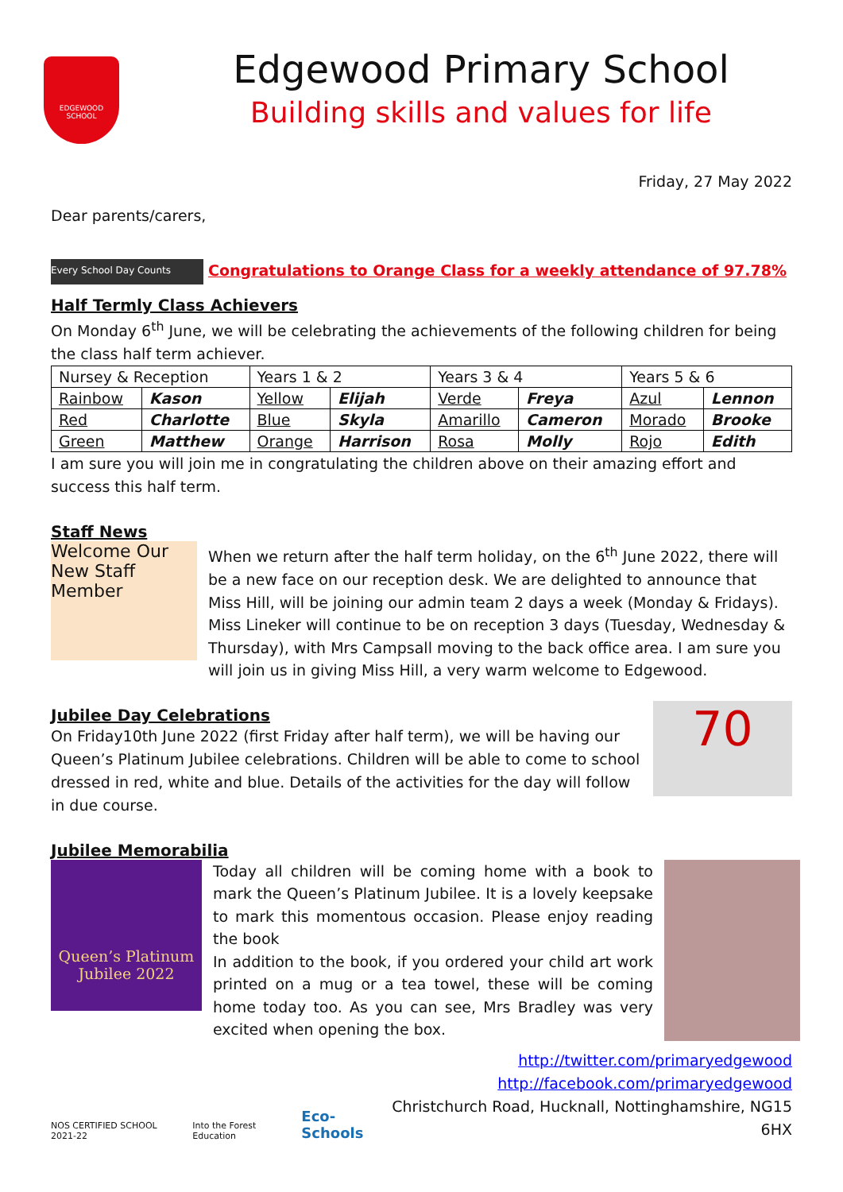EDGEWOOD SCHOOL
Edgewood Primary School
Building skills and values for life
Friday, 27 May 2022
Dear parents/carers,
Every School Day Counts Congratulations to Orange Class for a weekly attendance of 97.78%
Half Termly Class Achievers
On Monday 6<sup>th</sup> June, we will be celebrating the achievements of the following children for being the class half term achiever.
| Nursey & Reception | | Years 1 & 2 | | Years 3 & 4 | | Years 5 & 6 | |
| Rainbow | Kason | Yellow | Elijah | Verde | Freya | Azul | Lennon |
| Red | Charlotte | Blue | Skyla | Amarillo | Cameron | Morado | Brooke |
| Green | Matthew | Orange | Harrison | Rosa | Molly | Rojo | Edith |
I am sure you will join me in congratulating the children above on their amazing effort and success this half term.
Staff News
Welcome Our New Staff Member
When we return after the half term holiday, on the 6<sup>th</sup> June 2022, there will be a new face on our reception desk. We are delighted to announce that Miss Hill, will be joining our admin team 2 days a week (Monday & Fridays). Miss Lineker will continue to be on reception 3 days (Tuesday, Wednesday & Thursday), with Mrs Campsall moving to the back office area. I am sure you will join us in giving Miss Hill, a very warm welcome to Edgewood.
Jubilee Day Celebrations
On Friday10th June 2022 (first Friday after half term), we will be having our Queen’s Platinum Jubilee celebrations. Children will be able to come to school dressed in red, white and blue. Details of the activities for the day will follow in due course.
70
Jubilee Memorabilia
Queen’s Platinum Jubilee 2022
Today all children will be coming home with a book to mark the Queen’s Platinum Jubilee. It is a lovely keepsake to mark this momentous occasion. Please enjoy reading the book
In addition to the book, if you ordered your child art work printed on a mug or a tea towel, these will be coming home today too. As you can see, Mrs Bradley was very excited when opening the box.
NOS CERTIFIED SCHOOL 2021-22 Into the Forest Education Eco-Schools
http://twitter.com/primaryedgewood
http://facebook.com/primaryedgewood
Christchurch Road, Hucknall, Nottinghamshire, NG15 6HX